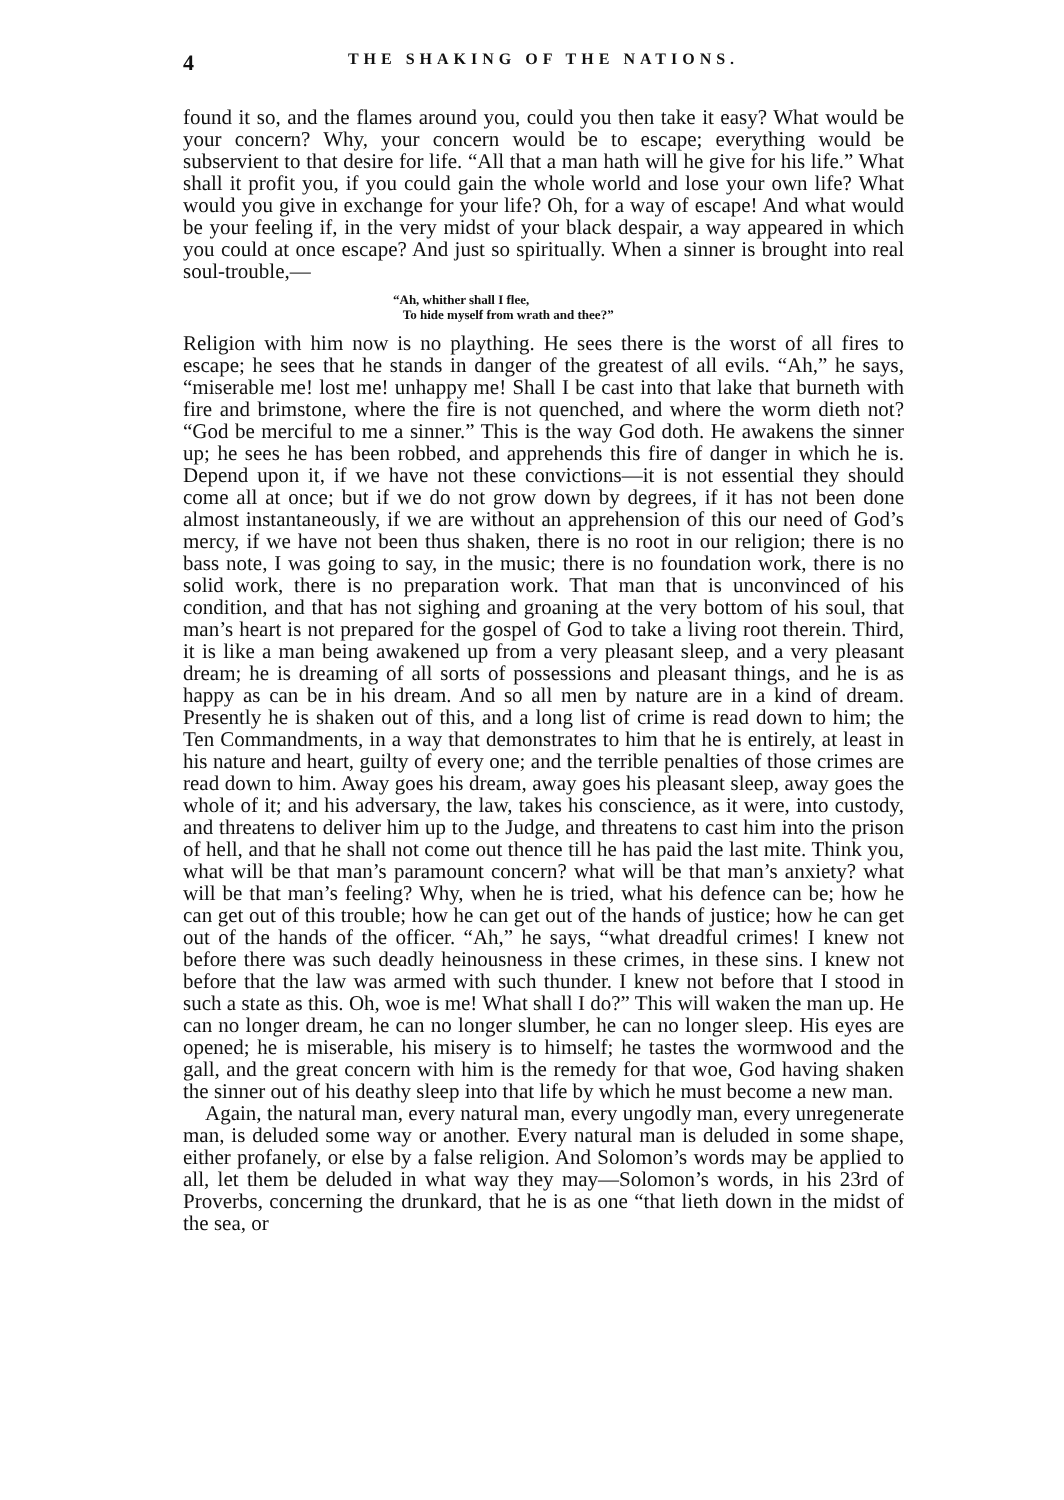4 THE SHAKING OF THE NATIONS.
found it so, and the flames around you, could you then take it easy? What would be your concern? Why, your concern would be to escape; everything would be subservient to that desire for life. “All that a man hath will he give for his life.” What shall it profit you, if you could gain the whole world and lose your own life? What would you give in exchange for your life? Oh, for a way of escape! And what would be your feeling if, in the very midst of your black despair, a way appeared in which you could at once escape? And just so spiritually. When a sinner is brought into real soul-trouble,—
“Ah, whither shall I flee,
To hide myself from wrath and thee?”
Religion with him now is no plaything. He sees there is the worst of all fires to escape; he sees that he stands in danger of the greatest of all evils. “Ah,” he says, “miserable me! lost me! unhappy me! Shall I be cast into that lake that burneth with fire and brimstone, where the fire is not quenched, and where the worm dieth not? “God be merciful to me a sinner.” This is the way God doth. He awakens the sinner up; he sees he has been robbed, and apprehends this fire of danger in which he is. Depend upon it, if we have not these convictions—it is not essential they should come all at once; but if we do not grow down by degrees, if it has not been done almost instantaneously, if we are without an apprehension of this our need of God’s mercy, if we have not been thus shaken, there is no root in our religion; there is no bass note, I was going to say, in the music; there is no foundation work, there is no solid work, there is no preparation work. That man that is unconvinced of his condition, and that has not sighing and groaning at the very bottom of his soul, that man’s heart is not prepared for the gospel of God to take a living root therein. Third, it is like a man being awakened up from a very pleasant sleep, and a very pleasant dream; he is dreaming of all sorts of possessions and pleasant things, and he is as happy as can be in his dream. And so all men by nature are in a kind of dream. Presently he is shaken out of this, and a long list of crime is read down to him; the Ten Commandments, in a way that demonstrates to him that he is entirely, at least in his nature and heart, guilty of every one; and the terrible penalties of those crimes are read down to him. Away goes his dream, away goes his pleasant sleep, away goes the whole of it; and his adversary, the law, takes his conscience, as it were, into custody, and threatens to deliver him up to the Judge, and threatens to cast him into the prison of hell, and that he shall not come out thence till he has paid the last mite. Think you, what will be that man’s paramount concern? what will be that man’s anxiety? what will be that man’s feeling? Why, when he is tried, what his defence can be; how he can get out of this trouble; how he can get out of the hands of justice; how he can get out of the hands of the officer. “Ah,” he says, “what dreadful crimes! I knew not before there was such deadly heinousness in these crimes, in these sins. I knew not before that the law was armed with such thunder. I knew not before that I stood in such a state as this. Oh, woe is me! What shall I do?” This will waken the man up. He can no longer dream, he can no longer slumber, he can no longer sleep. His eyes are opened; he is miserable, his misery is to himself; he tastes the wormwood and the gall, and the great concern with him is the remedy for that woe, God having shaken the sinner out of his deathy sleep into that life by which he must become a new man.
Again, the natural man, every natural man, every ungodly man, every unregenerate man, is deluded some way or another. Every natural man is deluded in some shape, either profanely, or else by a false religion. And Solomon’s words may be applied to all, let them be deluded in what way they may—Solomon’s words, in his 23rd of Proverbs, concerning the drunkard, that he is as one “that lieth down in the midst of the sea, or